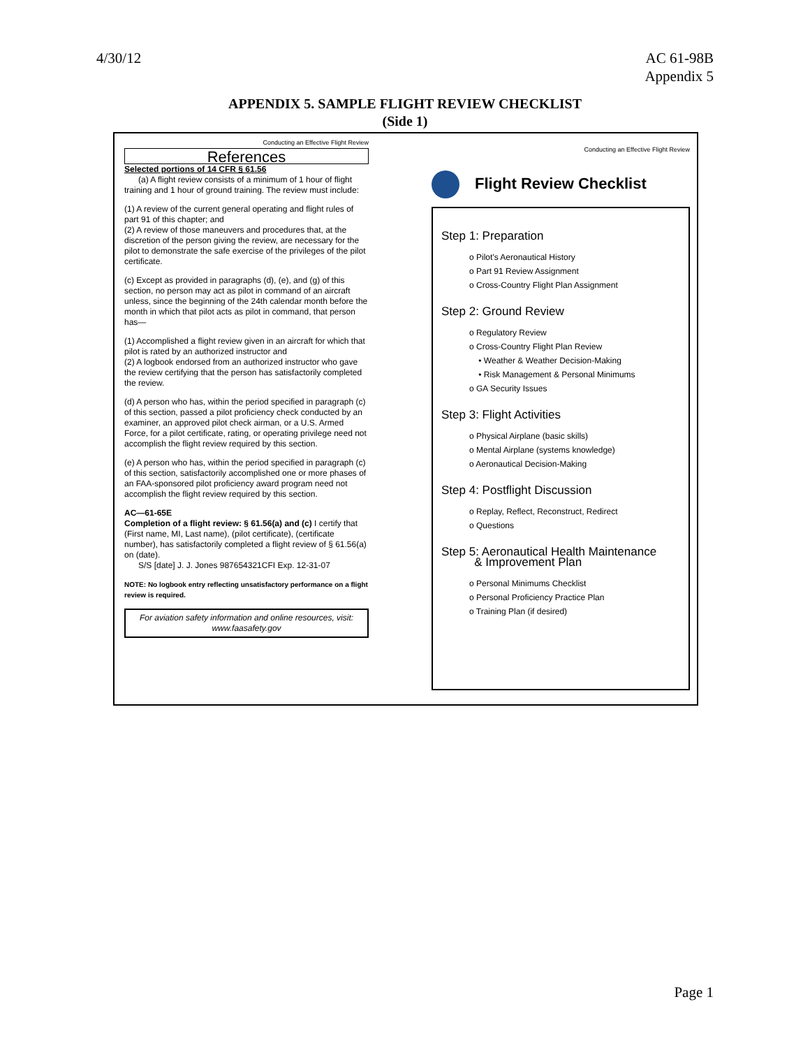4/30/12 AC 61-98B
Appendix 5
APPENDIX 5. SAMPLE FLIGHT REVIEW CHECKLIST
(Side 1)
Conducting an Effective Flight Review
References
Selected portions of 14 CFR § 61.56
(a) A flight review consists of a minimum of 1 hour of flight training and 1 hour of ground training. The review must include:
(1) A review of the current general operating and flight rules of part 91 of this chapter; and
(2) A review of those maneuvers and procedures that, at the discretion of the person giving the review, are necessary for the pilot to demonstrate the safe exercise of the privileges of the pilot certificate.
(c) Except as provided in paragraphs (d), (e), and (g) of this section, no person may act as pilot in command of an aircraft unless, since the beginning of the 24th calendar month before the month in which that pilot acts as pilot in command, that person has—
(1) Accomplished a flight review given in an aircraft for which that pilot is rated by an authorized instructor and
(2) A logbook endorsed from an authorized instructor who gave the review certifying that the person has satisfactorily completed the review.
(d) A person who has, within the period specified in paragraph (c) of this section, passed a pilot proficiency check conducted by an examiner, an approved pilot check airman, or a U.S. Armed Force, for a pilot certificate, rating, or operating privilege need not accomplish the flight review required by this section.
(e) A person who has, within the period specified in paragraph (c) of this section, satisfactorily accomplished one or more phases of an FAA-sponsored pilot proficiency award program need not accomplish the flight review required by this section.
AC—61-65E
Completion of a flight review: § 61.56(a) and (c) I certify that (First name, MI, Last name), (pilot certificate), (certificate number), has satisfactorily completed a flight review of § 61.56(a) on (date).
S/S [date] J. J. Jones 987654321CFI Exp. 12-31-07
NOTE: No logbook entry reflecting unsatisfactory performance on a flight review is required.
For aviation safety information and online resources, visit:
www.faasafety.gov
Conducting an Effective Flight Review
Flight Review Checklist
Step 1: Preparation
o Pilot's Aeronautical History
o Part 91 Review Assignment
o Cross-Country Flight Plan Assignment
Step 2: Ground Review
o Regulatory Review
o Cross-Country Flight Plan Review
• Weather & Weather Decision-Making
• Risk Management & Personal Minimums
o GA Security Issues
Step 3: Flight Activities
o Physical Airplane (basic skills)
o Mental Airplane (systems knowledge)
o Aeronautical Decision-Making
Step 4: Postflight Discussion
o Replay, Reflect, Reconstruct, Redirect
o Questions
Step 5: Aeronautical Health Maintenance
& Improvement Plan
o Personal Minimums Checklist
o Personal Proficiency Practice Plan
o Training Plan (if desired)
Page 1